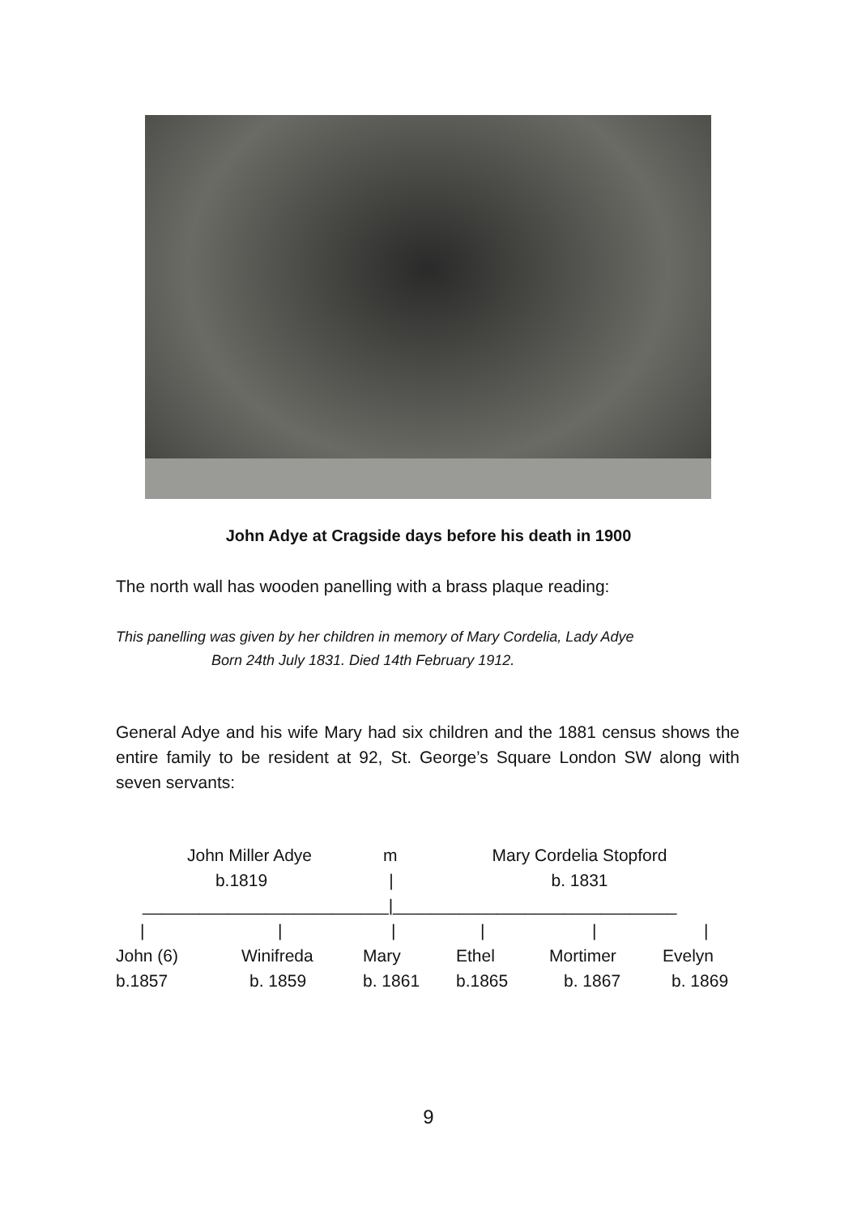John Adye at Cragside days before his death in 1900
The north wall has wooden panelling with a brass plaque reading:
This panelling was given by her children in memory of Mary Cordelia, Lady Adye
Born 24th July 1831. Died 14th February 1912.
General Adye and his wife Mary had six children and the 1881 census shows the entire family to be resident at 92, St. George’s Square London SW along with seven servants:
John Miller Adye m Mary Cordelia Stopford
b.1819 | b. 1831
__________________________|______________________________
| | | | | |
John (6) Winifreda Mary Ethel Mortimer Evelyn
b.1857 b. 1859 b. 1861 b.1865 b. 1867 b. 1869
9